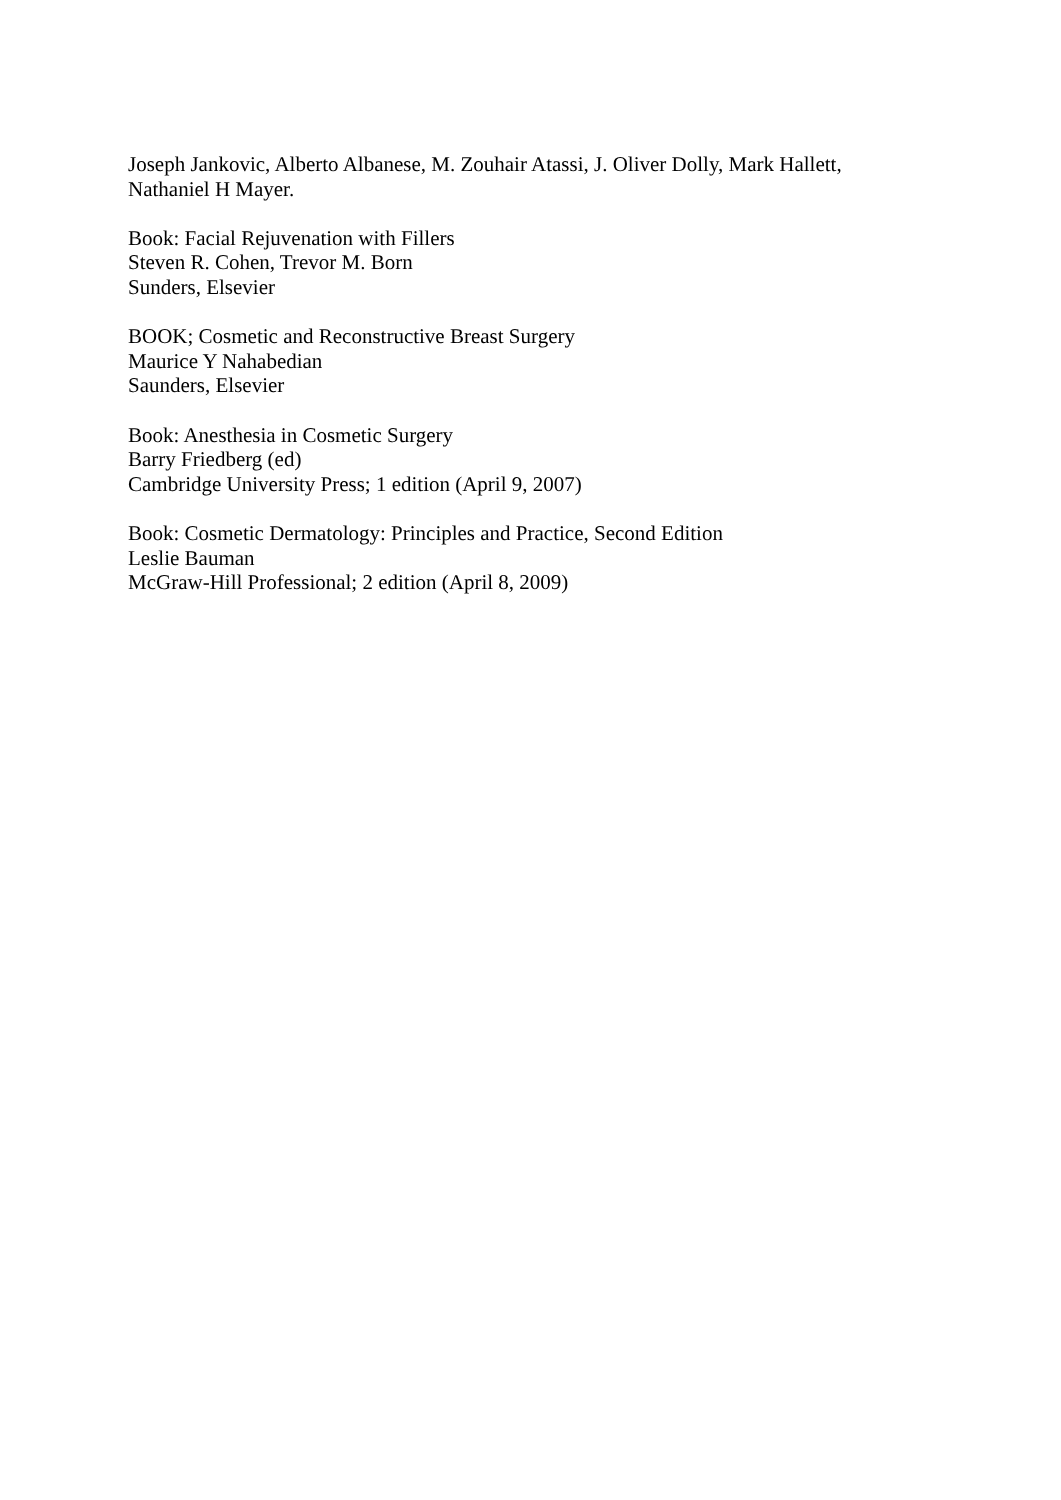Joseph Jankovic, Alberto Albanese, M. Zouhair Atassi, J. Oliver Dolly, Mark Hallett,
Nathaniel H Mayer.
Book: Facial Rejuvenation with Fillers
Steven R. Cohen, Trevor M. Born
Sunders, Elsevier
BOOK; Cosmetic and Reconstructive Breast Surgery
Maurice Y Nahabedian
Saunders, Elsevier
Book: Anesthesia in Cosmetic Surgery
Barry Friedberg (ed)
Cambridge University Press; 1 edition (April 9, 2007)
Book: Cosmetic Dermatology: Principles and Practice, Second Edition
Leslie Bauman
McGraw-Hill Professional; 2 edition (April 8, 2009)